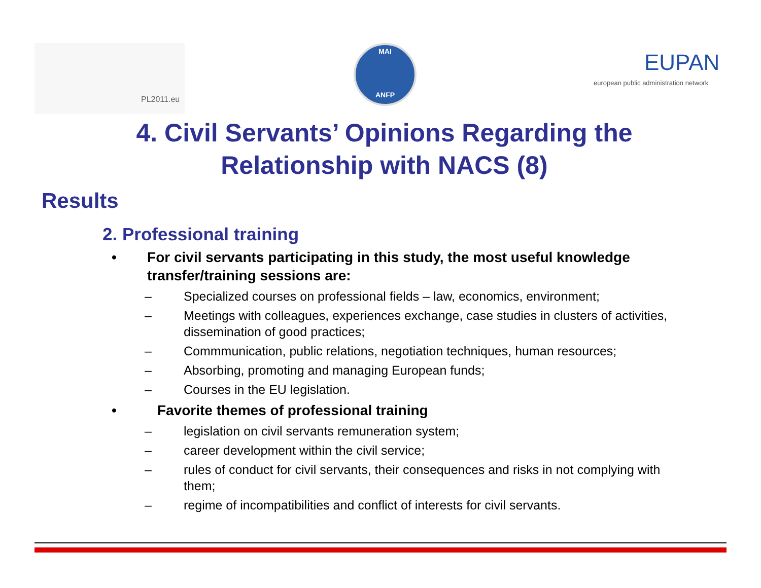PL2011.eu MAI
ANFP
EUPAN
european public administration network
4. Civil Servants’ Opinions Regarding the
Relationship with NACS (8)
Results
2. Professional training
• For civil servants participating in this study, the most useful knowledge transfer/training sessions are:
– Specialized courses on professional fields – law, economics, environment;
– Meetings with colleagues, experiences exchange, case studies in clusters of activities, dissemination of good practices;
– Commmunication, public relations, negotiation techniques, human resources;
– Absorbing, promoting and managing European funds;
– Courses in the EU legislation.
• Favorite themes of professional training
– legislation on civil servants remuneration system;
– career development within the civil service;
– rules of conduct for civil servants, their consequences and risks in not complying with them;
– regime of incompatibilities and conflict of interests for civil servants.